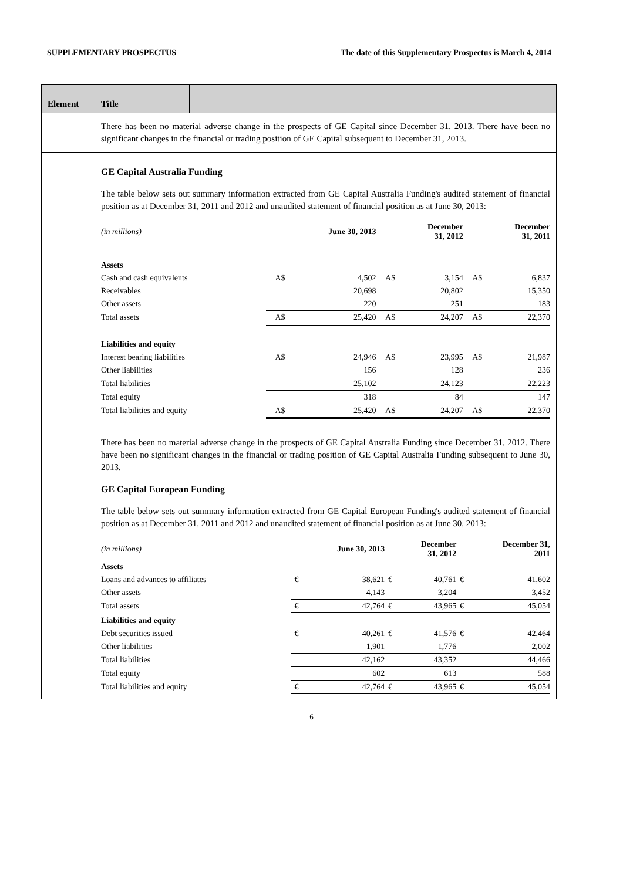SUPPLEMENTARY PROSPECTUS The date of this Supplementary Prospectus is March 4, 2014
| Element | Title | |
| | There has been no material adverse change in the prospects of GE Capital since December 31, 2013. There have been no significant changes in the financial or trading position of GE Capital subsequent to December 31, 2013. | |
| | GE Capital Australia Funding The table below sets out summary information extracted from GE Capital Australia Funding's audited statement of financial position as at December 31, 2011 and 2012 and unaudited statement of financial position as at June 30, 2013: / (in millions) / / June 30, 2013 / / December 31, 2012 / / December 31, 2011 / / --- / --- / --- / --- / --- / --- / --- / / Assets / / / / / / / / Cash and cash equivalents / A$ / 4,502 / A$ / 3,154 / A$ / 6,837 / / Receivables / / 20,698 / / 20,802 / / 15,350 / / Other assets / / 220 / / 251 / / 183 / / Total assets / A$ / 25,420 / A$ / 24,207 / A$ / 22,370 / / Liabilities and equity / / / / / / / / Interest bearing liabilities / A$ / 24,946 / A$ / 23,995 / A$ / 21,987 / / Other liabilities / / 156 / / 128 / / 236 / / Total liabilities / / 25,102 / / 24,123 / / 22,223 / / Total equity / / 318 / / 84 / / 147 / / Total liabilities and equity / A$ / 25,420 / A$ / 24,207 / A$ / 22,370 / There has been no material adverse change in the prospects of GE Capital Australia Funding since December 31, 2012. There have been no significant changes in the financial or trading position of GE Capital Australia Funding subsequent to June 30, 2013. GE Capital European Funding The table below sets out summary information extracted from GE Capital European Funding's audited statement of financial position as at December 31, 2011 and 2012 and unaudited statement of financial position as at June 30, 2013: / (in millions) / / June 30, 2013 / / December 31, 2012 / / December 31, 2011 / / --- / --- / --- / --- / --- / --- / --- / / Assets / / / / / / / / Loans and advances to affiliates / € / 38,621 / € / 40,761 / € / 41,602 / / Other assets / / 4,143 / / 3,204 / / 3,452 / / Total assets / € / 42,764 / € / 43,965 / € / 45,054 / / Liabilities and equity / / / / / / / / Debt securities issued / € / 40,261 / € / 41,576 / € / 42,464 / / Other liabilities / / 1,901 / / 1,776 / / 2,002 / / Total liabilities / / 42,162 / / 43,352 / / 44,466 / / Total equity / / 602 / / 613 / / 588 / / Total liabilities and equity / € / 42,764 / € / 43,965 / € / 45,054 / | |
6